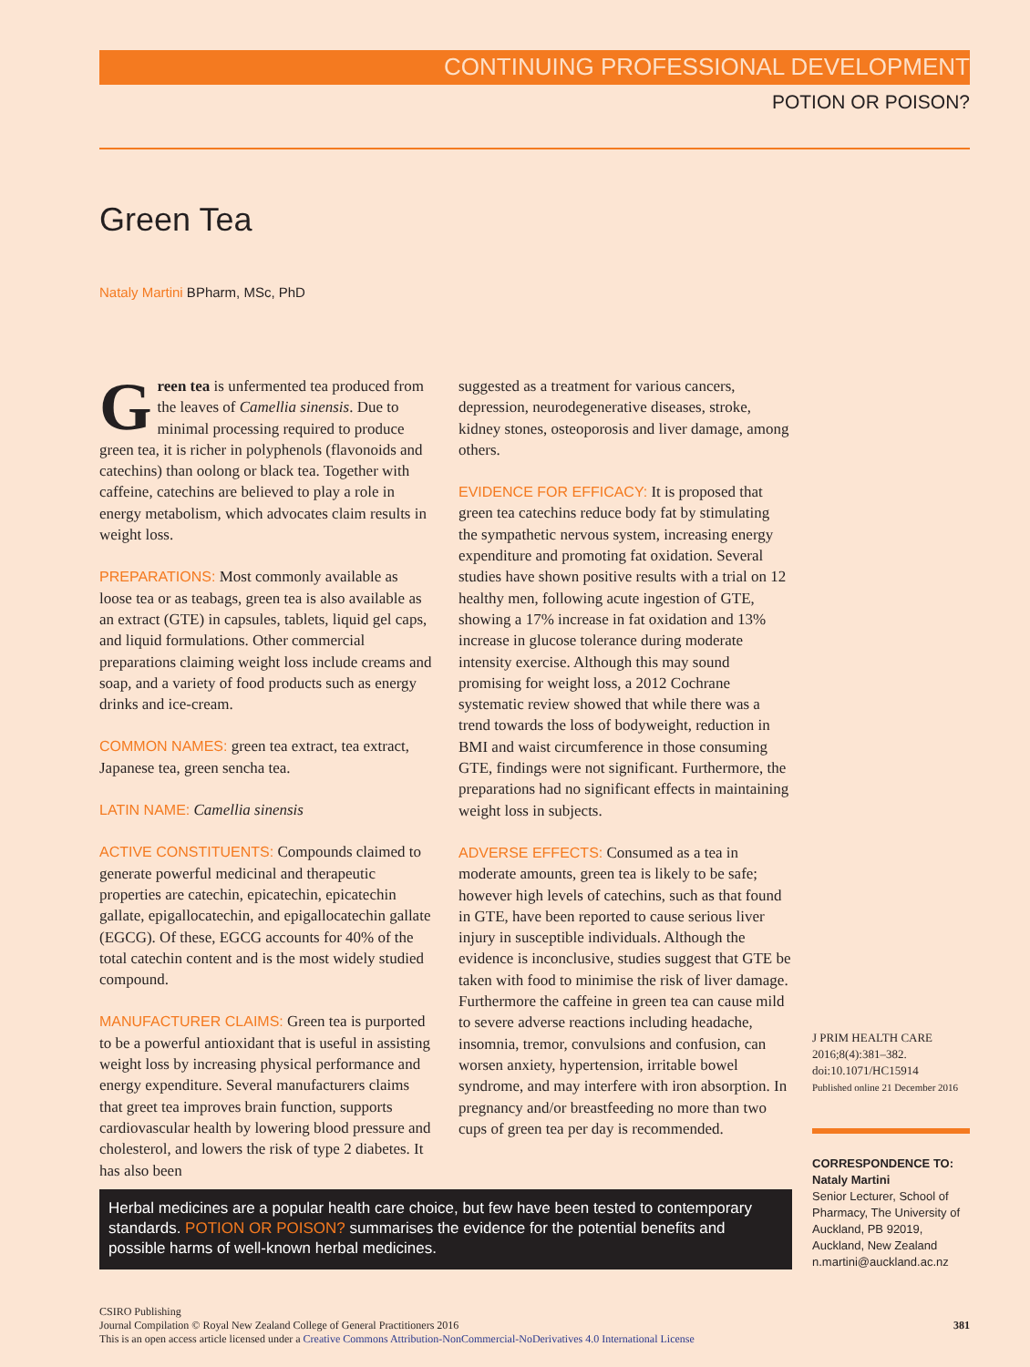CONTINUING PROFESSIONAL DEVELOPMENT
POTION OR POISON?
Green Tea
Nataly Martini BPharm, MSc, PhD
Green tea is unfermented tea produced from the leaves of Camellia sinensis. Due to minimal processing required to produce green tea, it is richer in polyphenols (flavonoids and catechins) than oolong or black tea. Together with caffeine, catechins are believed to play a role in energy metabolism, which advocates claim results in weight loss.
PREPARATIONS: Most commonly available as loose tea or as teabags, green tea is also available as an extract (GTE) in capsules, tablets, liquid gel caps, and liquid formulations. Other commercial preparations claiming weight loss include creams and soap, and a variety of food products such as energy drinks and ice-cream.
COMMON NAMES: green tea extract, tea extract, Japanese tea, green sencha tea.
LATIN NAME: Camellia sinensis
ACTIVE CONSTITUENTS: Compounds claimed to generate powerful medicinal and therapeutic properties are catechin, epicatechin, epicatechin gallate, epigallocatechin, and epigallocatechin gallate (EGCG). Of these, EGCG accounts for 40% of the total catechin content and is the most widely studied compound.
MANUFACTURER CLAIMS: Green tea is purported to be a powerful antioxidant that is useful in assisting weight loss by increasing physical performance and energy expenditure. Several manufacturers claims that greet tea improves brain function, supports cardiovascular health by lowering blood pressure and cholesterol, and lowers the risk of type 2 diabetes. It has also been
suggested as a treatment for various cancers, depression, neurodegenerative diseases, stroke, kidney stones, osteoporosis and liver damage, among others.
EVIDENCE FOR EFFICACY: It is proposed that green tea catechins reduce body fat by stimulating the sympathetic nervous system, increasing energy expenditure and promoting fat oxidation. Several studies have shown positive results with a trial on 12 healthy men, following acute ingestion of GTE, showing a 17% increase in fat oxidation and 13% increase in glucose tolerance during moderate intensity exercise. Although this may sound promising for weight loss, a 2012 Cochrane systematic review showed that while there was a trend towards the loss of bodyweight, reduction in BMI and waist circumference in those consuming GTE, findings were not significant. Furthermore, the preparations had no significant effects in maintaining weight loss in subjects.
ADVERSE EFFECTS: Consumed as a tea in moderate amounts, green tea is likely to be safe; however high levels of catechins, such as that found in GTE, have been reported to cause serious liver injury in susceptible individuals. Although the evidence is inconclusive, studies suggest that GTE be taken with food to minimise the risk of liver damage. Furthermore the caffeine in green tea can cause mild to severe adverse reactions including headache, insomnia, tremor, convulsions and confusion, can worsen anxiety, hypertension, irritable bowel syndrome, and may interfere with iron absorption. In pregnancy and/or breastfeeding no more than two cups of green tea per day is recommended.
J PRIM HEALTH CARE
2016;8(4):381–382.
doi:10.1071/HC15914
Published online 21 December 2016
CORRESPONDENCE TO:
Nataly Martini
Senior Lecturer, School of Pharmacy, The University of Auckland, PB 92019, Auckland, New Zealand
n.martini@auckland.ac.nz
Herbal medicines are a popular health care choice, but few have been tested to contemporary standards. POTION OR POISON? summarises the evidence for the potential benefits and possible harms of well-known herbal medicines.
CSIRO Publishing
Journal Compilation © Royal New Zealand College of General Practitioners 2016
This is an open access article licensed under a Creative Commons Attribution-NonCommercial-NoDerivatives 4.0 International License
381